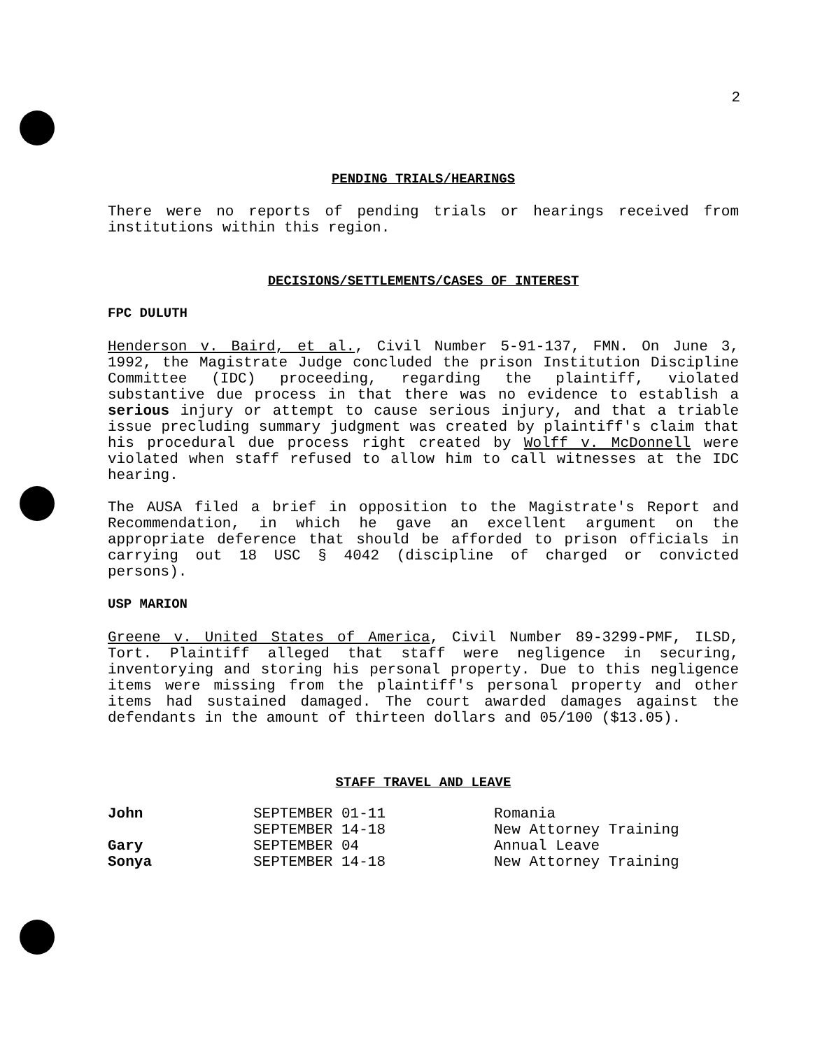2
PENDING TRIALS/HEARINGS
There were no reports of pending trials or hearings received from institutions within this region.
DECISIONS/SETTLEMENTS/CASES OF INTEREST
FPC DULUTH
Henderson v. Baird, et al., Civil Number 5-91-137, FMN. On June 3, 1992, the Magistrate Judge concluded the prison Institution Discipline Committee (IDC) proceeding, regarding the plaintiff, violated substantive due process in that there was no evidence to establish a serious injury or attempt to cause serious injury, and that a triable issue precluding summary judgment was created by plaintiff's claim that his procedural due process right created by Wolff v. McDonnell were violated when staff refused to allow him to call witnesses at the IDC hearing.
The AUSA filed a brief in opposition to the Magistrate's Report and Recommendation, in which he gave an excellent argument on the appropriate deference that should be afforded to prison officials in carrying out 18 USC § 4042 (discipline of charged or convicted persons).
USP MARION
Greene v. United States of America, Civil Number 89-3299-PMF, ILSD, Tort. Plaintiff alleged that staff were negligence in securing, inventorying and storing his personal property. Due to this negligence items were missing from the plaintiff's personal property and other items had sustained damaged. The court awarded damages against the defendants in the amount of thirteen dollars and 05/100 ($13.05).
STAFF TRAVEL AND LEAVE
| John | SEPTEMBER 01-11 | Romania |
| | SEPTEMBER 14-18 | New Attorney Training |
| Gary | SEPTEMBER 04 | Annual Leave |
| Sonya | SEPTEMBER 14-18 | New Attorney Training |